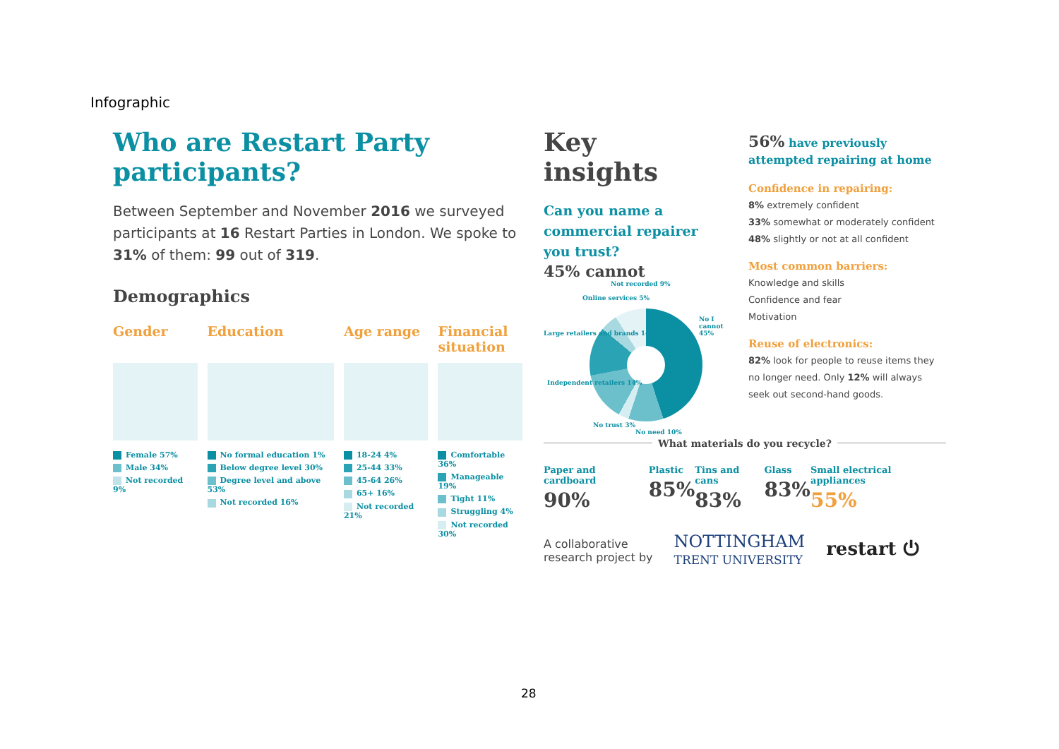Infographic
Who are Restart Party participants?
Between September and November 2016 we surveyed participants at 16 Restart Parties in London. We spoke to 31% of them: 99 out of 319.
Demographics
Gender
Female 57%
Male 34%
Not recorded 9%
Education
No formal education 1%
Below degree level 30%
Degree level and above 53%
Not recorded 16%
Age range
18-24 4%
25-44 33%
45-64 26%
65+ 16%
Not recorded 21%
Financial situation
Comfortable 36%
Manageable 19%
Tight 11%
Struggling 4%
Not recorded 30%
Key insights
Can you name a commercial repairer you trust?
45% cannot
Not recorded 9%
Online services 5%
Large retailers and brands 14%
No I cannot 45%
Independent retailers 14%
No trust 3%
No need 10%
56% have previously attempted repairing at home
Confidence in repairing:
8% extremely confident
33% somewhat or moderately confident
48% slightly or not at all confident
Most common barriers:
Knowledge and skills
Confidence and fear
Motivation
Reuse of electronics:
82% look for people to reuse items they no longer need. Only 12% will always seek out second-hand goods.
What materials do you recycle?
Paper and cardboard
90%
Plastic
85%
Tins and cans
83%
Glass
83%
Small electrical appliances
55%
A collaborative
research project by
NOTTINGHAM
TRENT UNIVERSITY
restart ⏻
28